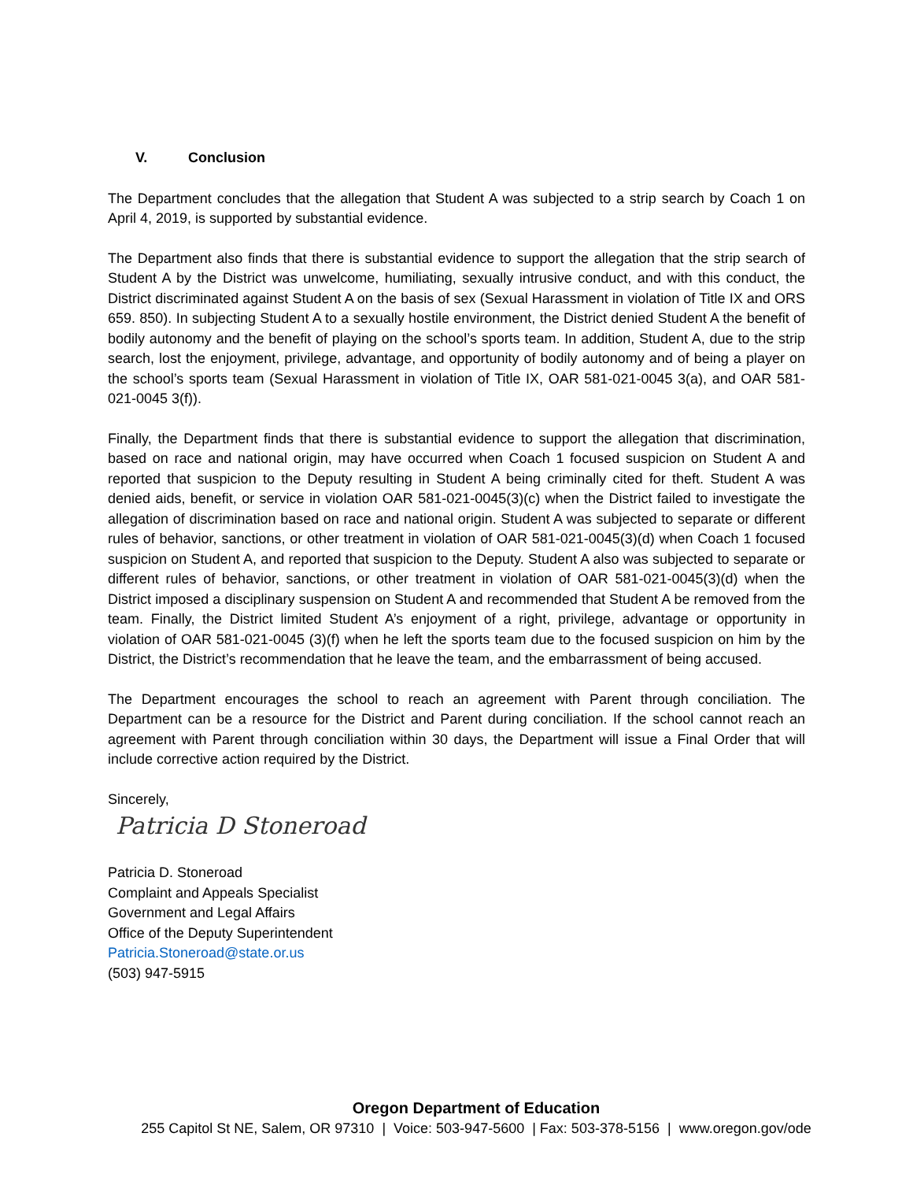V. Conclusion
The Department concludes that the allegation that Student A was subjected to a strip search by Coach 1 on April 4, 2019, is supported by substantial evidence.
The Department also finds that there is substantial evidence to support the allegation that the strip search of Student A by the District was unwelcome, humiliating, sexually intrusive conduct, and with this conduct, the District discriminated against Student A on the basis of sex (Sexual Harassment in violation of Title IX and ORS 659. 850). In subjecting Student A to a sexually hostile environment, the District denied Student A the benefit of bodily autonomy and the benefit of playing on the school’s sports team. In addition, Student A, due to the strip search, lost the enjoyment, privilege, advantage, and opportunity of bodily autonomy and of being a player on the school’s sports team (Sexual Harassment in violation of Title IX, OAR 581-021-0045 3(a), and OAR 581-021-0045 3(f)).
Finally, the Department finds that there is substantial evidence to support the allegation that discrimination, based on race and national origin, may have occurred when Coach 1 focused suspicion on Student A and reported that suspicion to the Deputy resulting in Student A being criminally cited for theft. Student A was denied aids, benefit, or service in violation OAR 581-021-0045(3)(c) when the District failed to investigate the allegation of discrimination based on race and national origin. Student A was subjected to separate or different rules of behavior, sanctions, or other treatment in violation of OAR 581-021-0045(3)(d) when Coach 1 focused suspicion on Student A, and reported that suspicion to the Deputy. Student A also was subjected to separate or different rules of behavior, sanctions, or other treatment in violation of OAR 581-021-0045(3)(d) when the District imposed a disciplinary suspension on Student A and recommended that Student A be removed from the team. Finally, the District limited Student A’s enjoyment of a right, privilege, advantage or opportunity in violation of OAR 581-021-0045 (3)(f) when he left the sports team due to the focused suspicion on him by the District, the District’s recommendation that he leave the team, and the embarrassment of being accused.
The Department encourages the school to reach an agreement with Parent through conciliation. The Department can be a resource for the District and Parent during conciliation. If the school cannot reach an agreement with Parent through conciliation within 30 days, the Department will issue a Final Order that will include corrective action required by the District.
Sincerely,
Patricia D Stoneroad
Patricia D. Stoneroad
Complaint and Appeals Specialist
Government and Legal Affairs
Office of the Deputy Superintendent
Patricia.Stoneroad@state.or.us
(503) 947-5915
Oregon Department of Education
255 Capitol St NE, Salem, OR 97310 | Voice: 503-947-5600 | Fax: 503-378-5156 | www.oregon.gov/ode